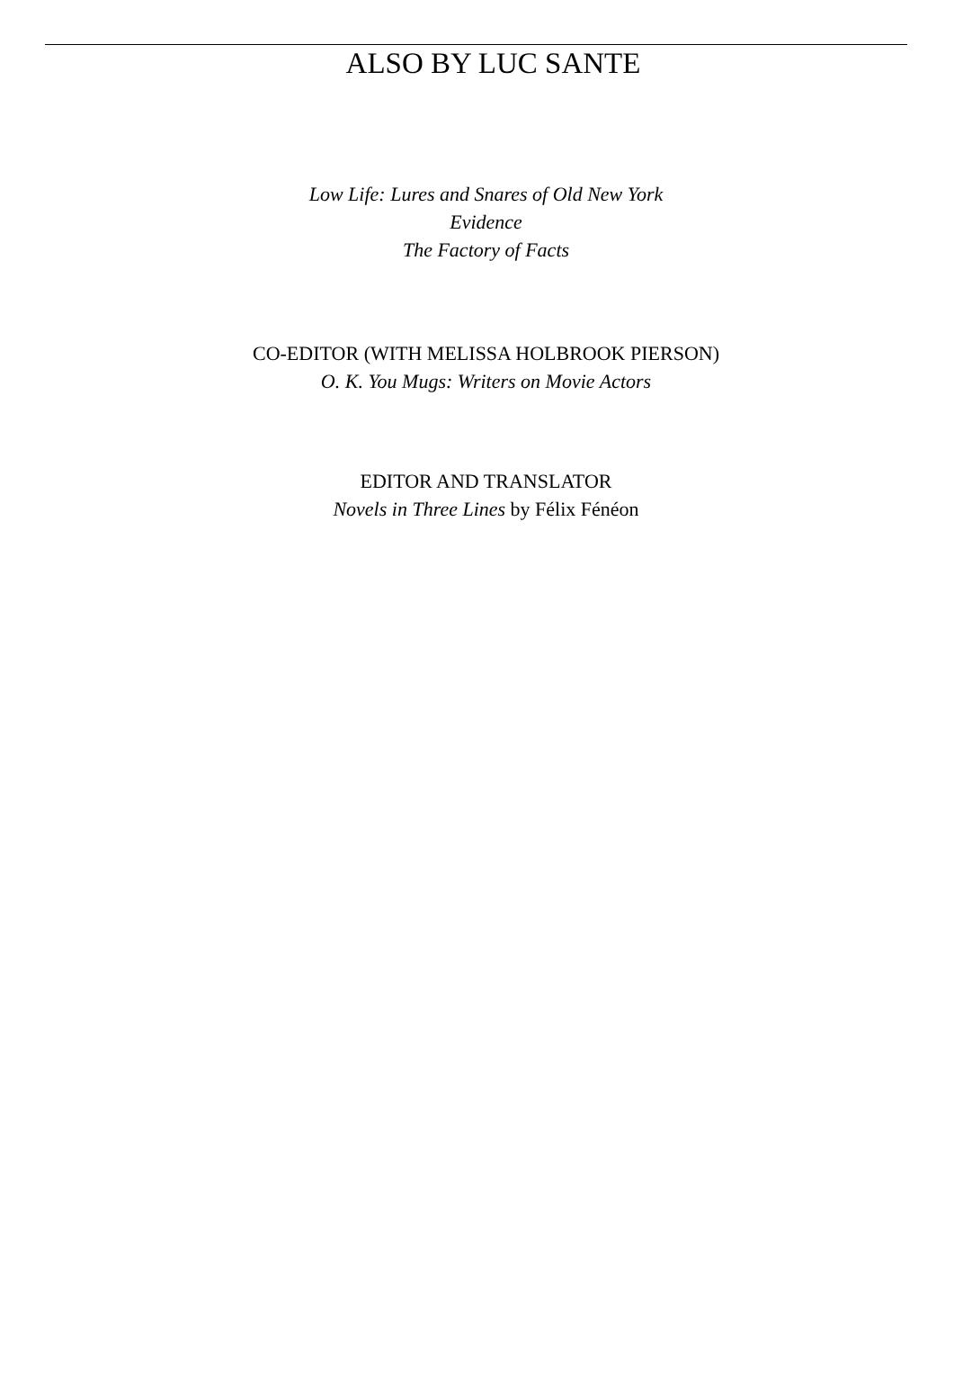ALSO BY LUC SANTE
Low Life: Lures and Snares of Old New York
Evidence
The Factory of Facts
CO-EDITOR (WITH MELISSA HOLBROOK PIERSON)
O. K. You Mugs: Writers on Movie Actors
EDITOR AND TRANSLATOR
Novels in Three Lines by Félix Fénéon